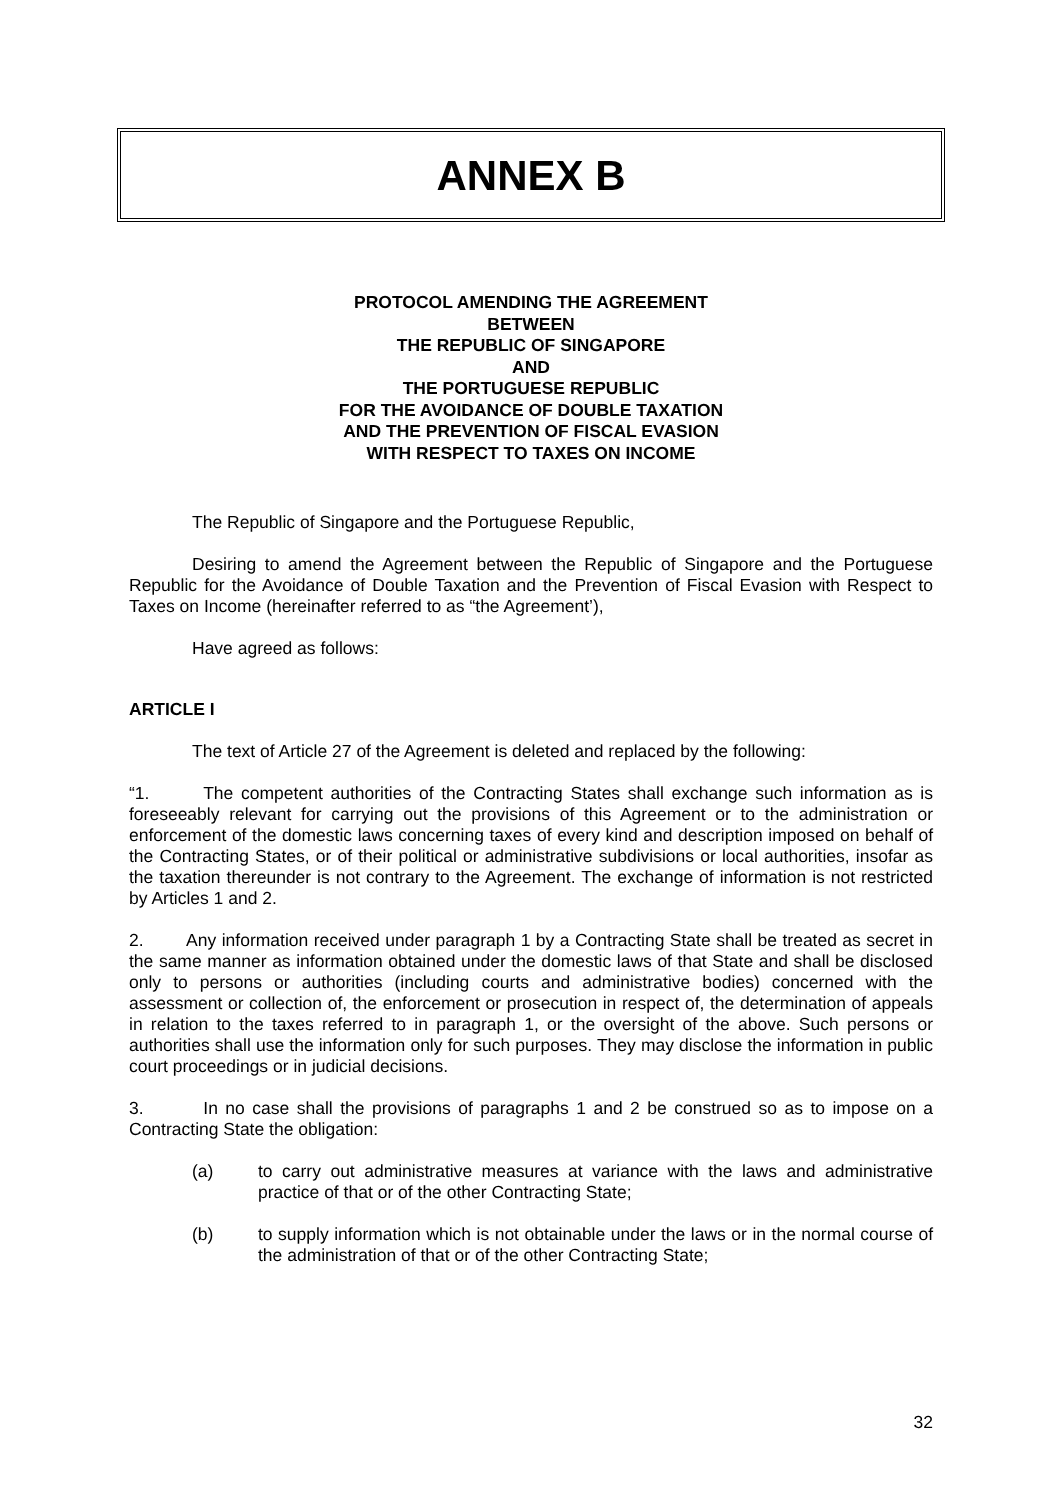ANNEX B
PROTOCOL AMENDING THE AGREEMENT
BETWEEN
THE REPUBLIC OF SINGAPORE
AND
THE PORTUGUESE REPUBLIC
FOR THE AVOIDANCE OF DOUBLE TAXATION
AND THE PREVENTION OF FISCAL EVASION
WITH RESPECT TO TAXES ON INCOME
The Republic of Singapore and the Portuguese Republic,
Desiring to amend the Agreement between the Republic of Singapore and the Portuguese Republic for the Avoidance of Double Taxation and the Prevention of Fiscal Evasion with Respect to Taxes on Income (hereinafter referred to as “the Agreement’),
Have agreed as follows:
ARTICLE I
The text of Article 27 of the Agreement is deleted and replaced by the following:
“1. The competent authorities of the Contracting States shall exchange such information as is foreseeably relevant for carrying out the provisions of this Agreement or to the administration or enforcement of the domestic laws concerning taxes of every kind and description imposed on behalf of the Contracting States, or of their political or administrative subdivisions or local authorities, insofar as the taxation thereunder is not contrary to the Agreement. The exchange of information is not restricted by Articles 1 and 2.
2. Any information received under paragraph 1 by a Contracting State shall be treated as secret in the same manner as information obtained under the domestic laws of that State and shall be disclosed only to persons or authorities (including courts and administrative bodies) concerned with the assessment or collection of, the enforcement or prosecution in respect of, the determination of appeals in relation to the taxes referred to in paragraph 1, or the oversight of the above. Such persons or authorities shall use the information only for such purposes. They may disclose the information in public court proceedings or in judicial decisions.
3. In no case shall the provisions of paragraphs 1 and 2 be construed so as to impose on a Contracting State the obligation:
(a) to carry out administrative measures at variance with the laws and administrative practice of that or of the other Contracting State;
(b) to supply information which is not obtainable under the laws or in the normal course of the administration of that or of the other Contracting State;
32